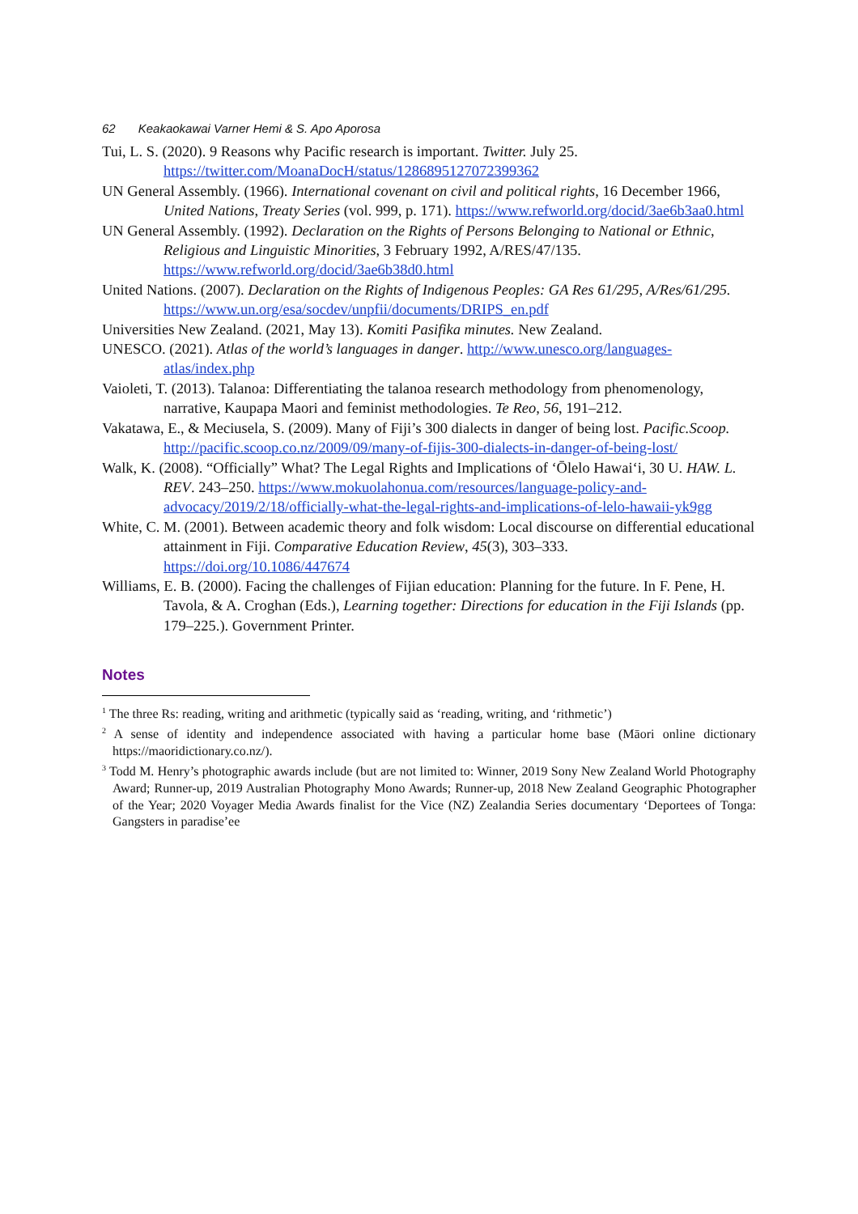62 Keakaokawai Varner Hemi & S. Apo Aporosa
Tui, L. S. (2020). 9 Reasons why Pacific research is important. Twitter. July 25. https://twitter.com/MoanaDocH/status/1286895127072399362
UN General Assembly. (1966). International covenant on civil and political rights, 16 December 1966, United Nations, Treaty Series (vol. 999, p. 171). https://www.refworld.org/docid/3ae6b3aa0.html
UN General Assembly. (1992). Declaration on the Rights of Persons Belonging to National or Ethnic, Religious and Linguistic Minorities, 3 February 1992, A/RES/47/135. https://www.refworld.org/docid/3ae6b38d0.html
United Nations. (2007). Declaration on the Rights of Indigenous Peoples: GA Res 61/295, A/Res/61/295. https://www.un.org/esa/socdev/unpfii/documents/DRIPS_en.pdf
Universities New Zealand. (2021, May 13). Komiti Pasifika minutes. New Zealand.
UNESCO. (2021). Atlas of the world’s languages in danger. http://www.unesco.org/languages-atlas/index.php
Vaioleti, T. (2013). Talanoa: Differentiating the talanoa research methodology from phenomenology, narrative, Kaupapa Maori and feminist methodologies. Te Reo, 56, 191–212.
Vakatawa, E., & Meciusela, S. (2009). Many of Fiji’s 300 dialects in danger of being lost. Pacific.Scoop. http://pacific.scoop.co.nz/2009/09/many-of-fijis-300-dialects-in-danger-of-being-lost/
Walk, K. (2008). “Officially” What? The Legal Rights and Implications of ‘Ōlelo Hawai‘i, 30 U. HAW. L. REV. 243–250. https://www.mokuolahonua.com/resources/language-policy-and-advocacy/2019/2/18/officially-what-the-legal-rights-and-implications-of-lelo-hawaii-yk9gg
White, C. M. (2001). Between academic theory and folk wisdom: Local discourse on differential educational attainment in Fiji. Comparative Education Review, 45(3), 303–333. https://doi.org/10.1086/447674
Williams, E. B. (2000). Facing the challenges of Fijian education: Planning for the future. In F. Pene, H. Tavola, & A. Croghan (Eds.), Learning together: Directions for education in the Fiji Islands (pp. 179–225.). Government Printer.
Notes
<sup>1</sup> The three Rs: reading, writing and arithmetic (typically said as ‘reading, writing, and ‘rithmetic’)
<sup>2</sup> A sense of identity and independence associated with having a particular home base (Māori online dictionary https://maoridictionary.co.nz/).
<sup>3</sup> Todd M. Henry’s photographic awards include (but are not limited to: Winner, 2019 Sony New Zealand World Photography Award; Runner-up, 2019 Australian Photography Mono Awards; Runner-up, 2018 New Zealand Geographic Photographer of the Year; 2020 Voyager Media Awards finalist for the Vice (NZ) Zealandia Series documentary ‘Deportees of Tonga: Gangsters in paradise’ee